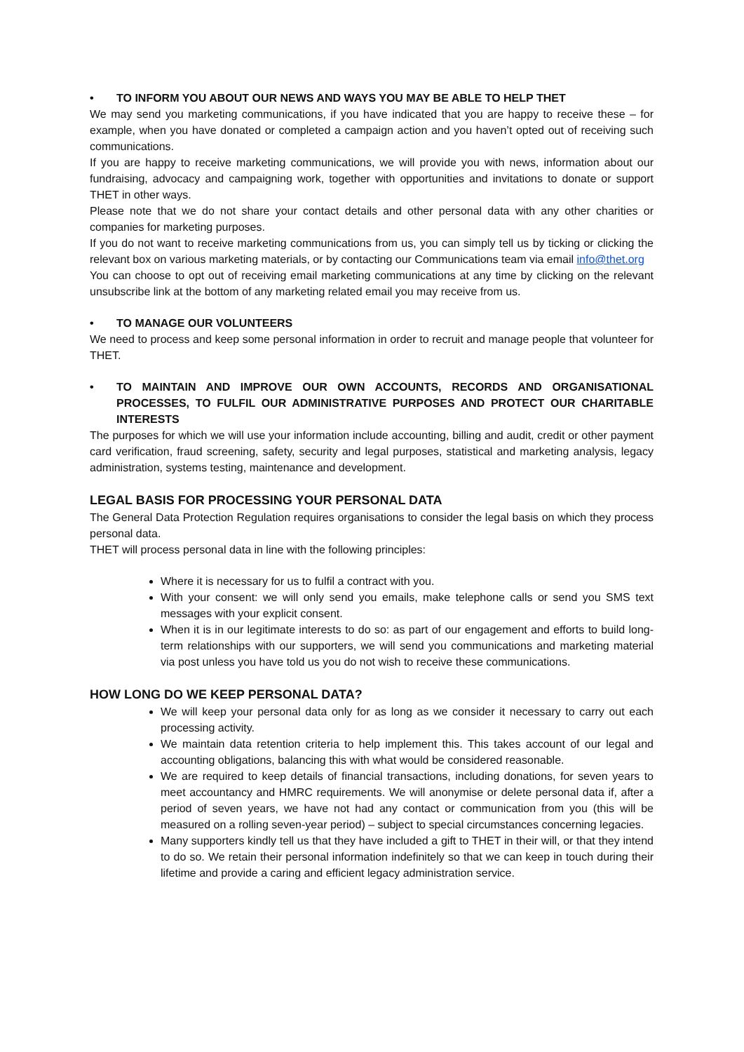• TO INFORM YOU ABOUT OUR NEWS AND WAYS YOU MAY BE ABLE TO HELP THET
We may send you marketing communications, if you have indicated that you are happy to receive these – for example, when you have donated or completed a campaign action and you haven’t opted out of receiving such communications.
If you are happy to receive marketing communications, we will provide you with news, information about our fundraising, advocacy and campaigning work, together with opportunities and invitations to donate or support THET in other ways.
Please note that we do not share your contact details and other personal data with any other charities or companies for marketing purposes.
If you do not want to receive marketing communications from us, you can simply tell us by ticking or clicking the relevant box on various marketing materials, or by contacting our Communications team via email info@thet.org
You can choose to opt out of receiving email marketing communications at any time by clicking on the relevant unsubscribe link at the bottom of any marketing related email you may receive from us.
• TO MANAGE OUR VOLUNTEERS
We need to process and keep some personal information in order to recruit and manage people that volunteer for THET.
• TO MAINTAIN AND IMPROVE OUR OWN ACCOUNTS, RECORDS AND ORGANISATIONAL PROCESSES, TO FULFIL OUR ADMINISTRATIVE PURPOSES AND PROTECT OUR CHARITABLE INTERESTS
The purposes for which we will use your information include accounting, billing and audit, credit or other payment card verification, fraud screening, safety, security and legal purposes, statistical and marketing analysis, legacy administration, systems testing, maintenance and development.
LEGAL BASIS FOR PROCESSING YOUR PERSONAL DATA
The General Data Protection Regulation requires organisations to consider the legal basis on which they process personal data.
THET will process personal data in line with the following principles:
Where it is necessary for us to fulfil a contract with you.
With your consent: we will only send you emails, make telephone calls or send you SMS text messages with your explicit consent.
When it is in our legitimate interests to do so: as part of our engagement and efforts to build long-term relationships with our supporters, we will send you communications and marketing material via post unless you have told us you do not wish to receive these communications.
HOW LONG DO WE KEEP PERSONAL DATA?
We will keep your personal data only for as long as we consider it necessary to carry out each processing activity.
We maintain data retention criteria to help implement this. This takes account of our legal and accounting obligations, balancing this with what would be considered reasonable.
We are required to keep details of financial transactions, including donations, for seven years to meet accountancy and HMRC requirements. We will anonymise or delete personal data if, after a period of seven years, we have not had any contact or communication from you (this will be measured on a rolling seven-year period) – subject to special circumstances concerning legacies.
Many supporters kindly tell us that they have included a gift to THET in their will, or that they intend to do so. We retain their personal information indefinitely so that we can keep in touch during their lifetime and provide a caring and efficient legacy administration service.